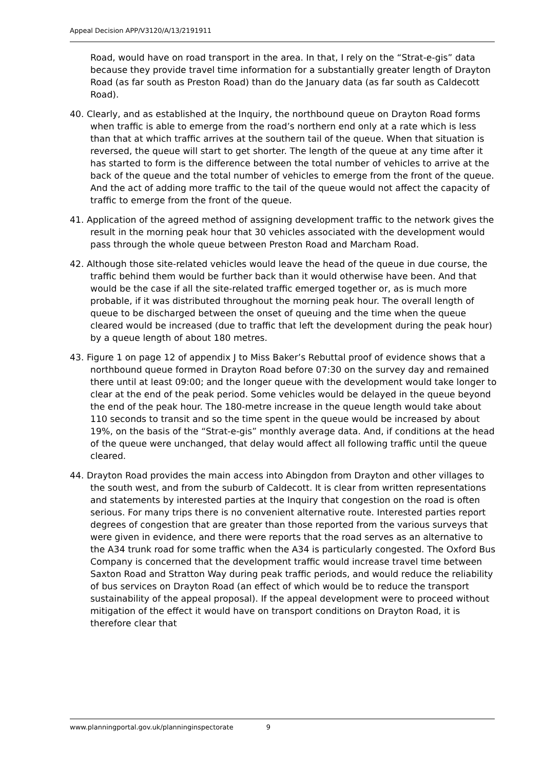Appeal Decision APP/V3120/A/13/2191911
Road, would have on road transport in the area. In that, I rely on the “Strat-e-gis” data because they provide travel time information for a substantially greater length of Drayton Road (as far south as Preston Road) than do the January data (as far south as Caldecott Road).
40. Clearly, and as established at the Inquiry, the northbound queue on Drayton Road forms when traffic is able to emerge from the road’s northern end only at a rate which is less than that at which traffic arrives at the southern tail of the queue. When that situation is reversed, the queue will start to get shorter. The length of the queue at any time after it has started to form is the difference between the total number of vehicles to arrive at the back of the queue and the total number of vehicles to emerge from the front of the queue. And the act of adding more traffic to the tail of the queue would not affect the capacity of traffic to emerge from the front of the queue.
41. Application of the agreed method of assigning development traffic to the network gives the result in the morning peak hour that 30 vehicles associated with the development would pass through the whole queue between Preston Road and Marcham Road.
42. Although those site-related vehicles would leave the head of the queue in due course, the traffic behind them would be further back than it would otherwise have been. And that would be the case if all the site-related traffic emerged together or, as is much more probable, if it was distributed throughout the morning peak hour. The overall length of queue to be discharged between the onset of queuing and the time when the queue cleared would be increased (due to traffic that left the development during the peak hour) by a queue length of about 180 metres.
43. Figure 1 on page 12 of appendix J to Miss Baker’s Rebuttal proof of evidence shows that a northbound queue formed in Drayton Road before 07:30 on the survey day and remained there until at least 09:00; and the longer queue with the development would take longer to clear at the end of the peak period. Some vehicles would be delayed in the queue beyond the end of the peak hour. The 180-metre increase in the queue length would take about 110 seconds to transit and so the time spent in the queue would be increased by about 19%, on the basis of the “Strat-e-gis” monthly average data. And, if conditions at the head of the queue were unchanged, that delay would affect all following traffic until the queue cleared.
44. Drayton Road provides the main access into Abingdon from Drayton and other villages to the south west, and from the suburb of Caldecott. It is clear from written representations and statements by interested parties at the Inquiry that congestion on the road is often serious. For many trips there is no convenient alternative route. Interested parties report degrees of congestion that are greater than those reported from the various surveys that were given in evidence, and there were reports that the road serves as an alternative to the A34 trunk road for some traffic when the A34 is particularly congested. The Oxford Bus Company is concerned that the development traffic would increase travel time between Saxton Road and Stratton Way during peak traffic periods, and would reduce the reliability of bus services on Drayton Road (an effect of which would be to reduce the transport sustainability of the appeal proposal). If the appeal development were to proceed without mitigation of the effect it would have on transport conditions on Drayton Road, it is therefore clear that
www.planningportal.gov.uk/planninginspectorate 9